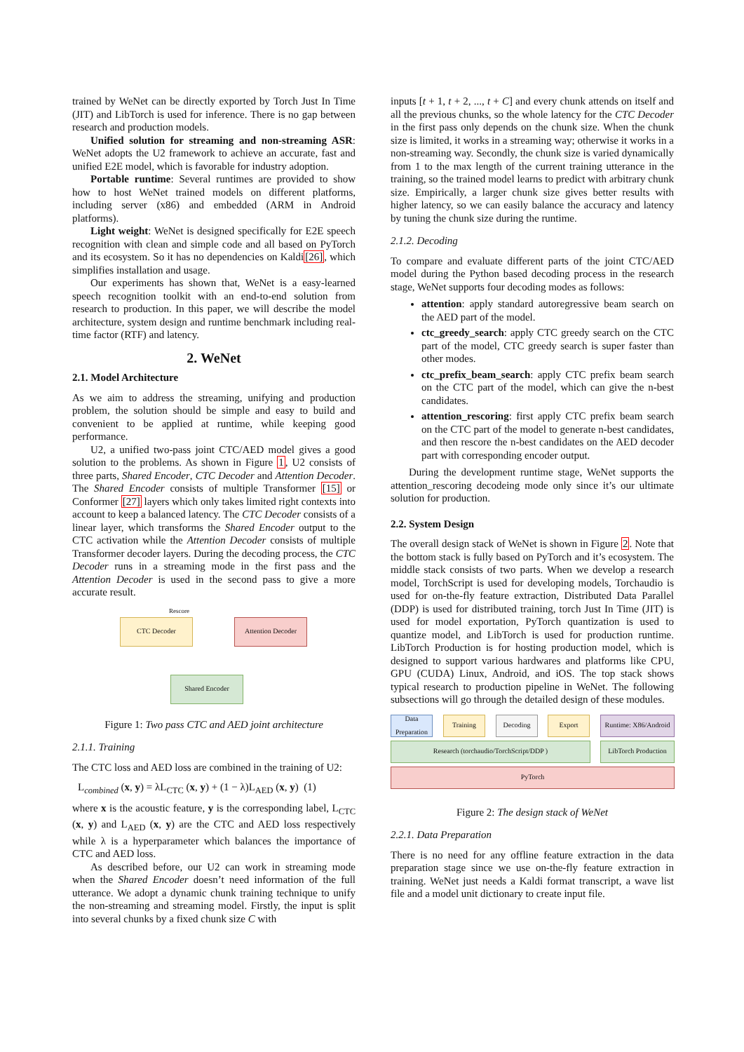trained by WeNet can be directly exported by Torch Just In Time (JIT) and LibTorch is used for inference. There is no gap between research and production models.
Unified solution for streaming and non-streaming ASR: WeNet adopts the U2 framework to achieve an accurate, fast and unified E2E model, which is favorable for industry adoption.
Portable runtime: Several runtimes are provided to show how to host WeNet trained models on different platforms, including server (x86) and embedded (ARM in Android platforms).
Light weight: WeNet is designed specifically for E2E speech recognition with clean and simple code and all based on PyTorch and its ecosystem. So it has no dependencies on Kaldi[26], which simplifies installation and usage.
Our experiments has shown that, WeNet is a easy-learned speech recognition toolkit with an end-to-end solution from research to production. In this paper, we will describe the model architecture, system design and runtime benchmark including real-time factor (RTF) and latency.
2. WeNet
2.1. Model Architecture
As we aim to address the streaming, unifying and production problem, the solution should be simple and easy to build and convenient to be applied at runtime, while keeping good performance.
U2, a unified two-pass joint CTC/AED model gives a good solution to the problems. As shown in Figure 1, U2 consists of three parts, Shared Encoder, CTC Decoder and Attention Decoder. The Shared Encoder consists of multiple Transformer [15] or Conformer [27] layers which only takes limited right contexts into account to keep a balanced latency. The CTC Decoder consists of a linear layer, which transforms the Shared Encoder output to the CTC activation while the Attention Decoder consists of multiple Transformer decoder layers. During the decoding process, the CTC Decoder runs in a streaming mode in the first pass and the Attention Decoder is used in the second pass to give a more accurate result.
Rescore
CTC Decoder Attention Decoder
Shared Encoder
Figure 1: Two pass CTC and AED joint architecture
2.1.1. Training
The CTC loss and AED loss are combined in the training of U2:
L<sub>combined</sub> (x, y) = λL<sub>CTC</sub> (x, y) + (1 − λ)L<sub>AED</sub> (x, y) (1)
where x is the acoustic feature, y is the corresponding label, L<sub>CTC</sub> (x, y) and L<sub>AED</sub> (x, y) are the CTC and AED loss respectively while λ is a hyperparameter which balances the importance of CTC and AED loss.
As described before, our U2 can work in streaming mode when the Shared Encoder doesn’t need information of the full utterance. We adopt a dynamic chunk training technique to unify the non-streaming and streaming model. Firstly, the input is split into several chunks by a fixed chunk size C with
inputs [t + 1, t + 2, ..., t + C] and every chunk attends on itself and all the previous chunks, so the whole latency for the CTC Decoder in the first pass only depends on the chunk size. When the chunk size is limited, it works in a streaming way; otherwise it works in a non-streaming way. Secondly, the chunk size is varied dynamically from 1 to the max length of the current training utterance in the training, so the trained model learns to predict with arbitrary chunk size. Empirically, a larger chunk size gives better results with higher latency, so we can easily balance the accuracy and latency by tuning the chunk size during the runtime.
2.1.2. Decoding
To compare and evaluate different parts of the joint CTC/AED model during the Python based decoding process in the research stage, WeNet supports four decoding modes as follows:
attention: apply standard autoregressive beam search on the AED part of the model.
ctc_greedy_search: apply CTC greedy search on the CTC part of the model, CTC greedy search is super faster than other modes.
ctc_prefix_beam_search: apply CTC prefix beam search on the CTC part of the model, which can give the n-best candidates.
attention_rescoring: first apply CTC prefix beam search on the CTC part of the model to generate n-best candidates, and then rescore the n-best candidates on the AED decoder part with corresponding encoder output.
During the development runtime stage, WeNet supports the attention_rescoring decodeing mode only since it’s our ultimate solution for production.
2.2. System Design
The overall design stack of WeNet is shown in Figure 2. Note that the bottom stack is fully based on PyTorch and it’s ecosystem. The middle stack consists of two parts. When we develop a research model, TorchScript is used for developing models, Torchaudio is used for on-the-fly feature extraction, Distributed Data Parallel (DDP) is used for distributed training, torch Just In Time (JIT) is used for model exportation, PyTorch quantization is used to quantize model, and LibTorch is used for production runtime. LibTorch Production is for hosting production model, which is designed to support various hardwares and platforms like CPU, GPU (CUDA) Linux, Android, and iOS. The top stack shows typical research to production pipeline in WeNet. The following subsections will go through the detailed design of these modules.
Data Preparation
Training Decoding Export
Runtime: X86/Android
Research (torchaudio/TorchScript/DDP )
LibTorch Production
PyTorch
Figure 2: The design stack of WeNet
2.2.1. Data Preparation
There is no need for any offline feature extraction in the data preparation stage since we use on-the-fly feature extraction in training. WeNet just needs a Kaldi format transcript, a wave list file and a model unit dictionary to create input file.